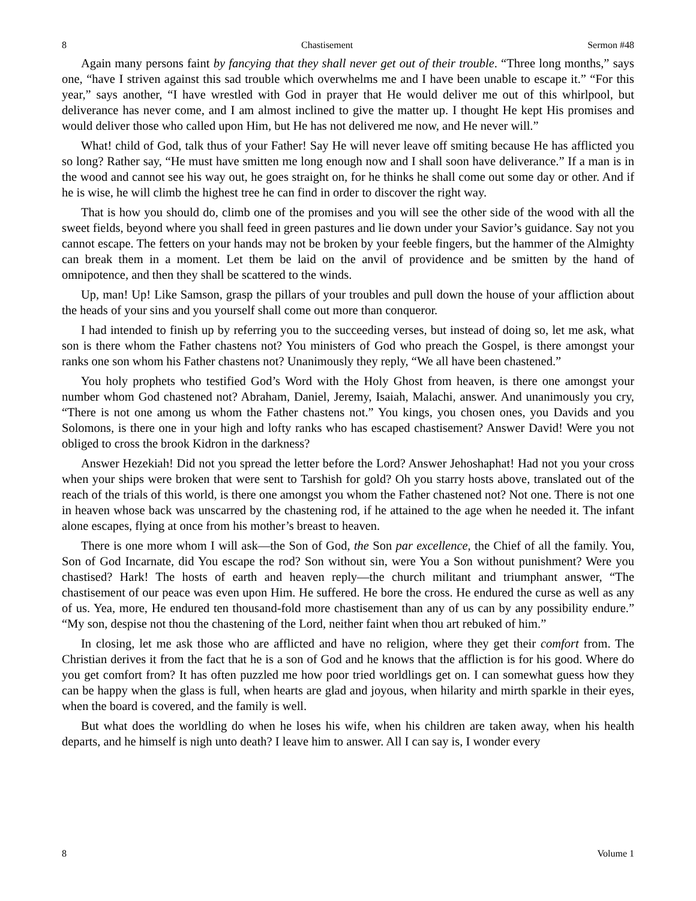8 Chastisement Sermon #48
Again many persons faint by fancying that they shall never get out of their trouble. “Three long months,” says one, “have I striven against this sad trouble which overwhelms me and I have been unable to escape it.” “For this year,” says another, “I have wrestled with God in prayer that He would deliver me out of this whirlpool, but deliverance has never come, and I am almost inclined to give the matter up. I thought He kept His promises and would deliver those who called upon Him, but He has not delivered me now, and He never will.”
What! child of God, talk thus of your Father! Say He will never leave off smiting because He has afflicted you so long? Rather say, “He must have smitten me long enough now and I shall soon have deliverance.” If a man is in the wood and cannot see his way out, he goes straight on, for he thinks he shall come out some day or other. And if he is wise, he will climb the highest tree he can find in order to discover the right way.
That is how you should do, climb one of the promises and you will see the other side of the wood with all the sweet fields, beyond where you shall feed in green pastures and lie down under your Savior’s guidance. Say not you cannot escape. The fetters on your hands may not be broken by your feeble fingers, but the hammer of the Almighty can break them in a moment. Let them be laid on the anvil of providence and be smitten by the hand of omnipotence, and then they shall be scattered to the winds.
Up, man! Up! Like Samson, grasp the pillars of your troubles and pull down the house of your affliction about the heads of your sins and you yourself shall come out more than conqueror.
I had intended to finish up by referring you to the succeeding verses, but instead of doing so, let me ask, what son is there whom the Father chastens not? You ministers of God who preach the Gospel, is there amongst your ranks one son whom his Father chastens not? Unanimously they reply, “We all have been chastened.”
You holy prophets who testified God’s Word with the Holy Ghost from heaven, is there one amongst your number whom God chastened not? Abraham, Daniel, Jeremy, Isaiah, Malachi, answer. And unanimously you cry, “There is not one among us whom the Father chastens not.” You kings, you chosen ones, you Davids and you Solomons, is there one in your high and lofty ranks who has escaped chastisement? Answer David! Were you not obliged to cross the brook Kidron in the darkness?
Answer Hezekiah! Did not you spread the letter before the Lord? Answer Jehoshaphat! Had not you your cross when your ships were broken that were sent to Tarshish for gold? Oh you starry hosts above, translated out of the reach of the trials of this world, is there one amongst you whom the Father chastened not? Not one. There is not one in heaven whose back was unscarred by the chastening rod, if he attained to the age when he needed it. The infant alone escapes, flying at once from his mother’s breast to heaven.
There is one more whom I will ask—the Son of God, the Son par excellence, the Chief of all the family. You, Son of God Incarnate, did You escape the rod? Son without sin, were You a Son without punishment? Were you chastised? Hark! The hosts of earth and heaven reply—the church militant and triumphant answer, “The chastisement of our peace was even upon Him. He suffered. He bore the cross. He endured the curse as well as any of us. Yea, more, He endured ten thousand-fold more chastisement than any of us can by any possibility endure.” “My son, despise not thou the chastening of the Lord, neither faint when thou art rebuked of him.”
In closing, let me ask those who are afflicted and have no religion, where they get their comfort from. The Christian derives it from the fact that he is a son of God and he knows that the affliction is for his good. Where do you get comfort from? It has often puzzled me how poor tried worldlings get on. I can somewhat guess how they can be happy when the glass is full, when hearts are glad and joyous, when hilarity and mirth sparkle in their eyes, when the board is covered, and the family is well.
But what does the worldling do when he loses his wife, when his children are taken away, when his health departs, and he himself is nigh unto death? I leave him to answer. All I can say is, I wonder every
8 Volume 1